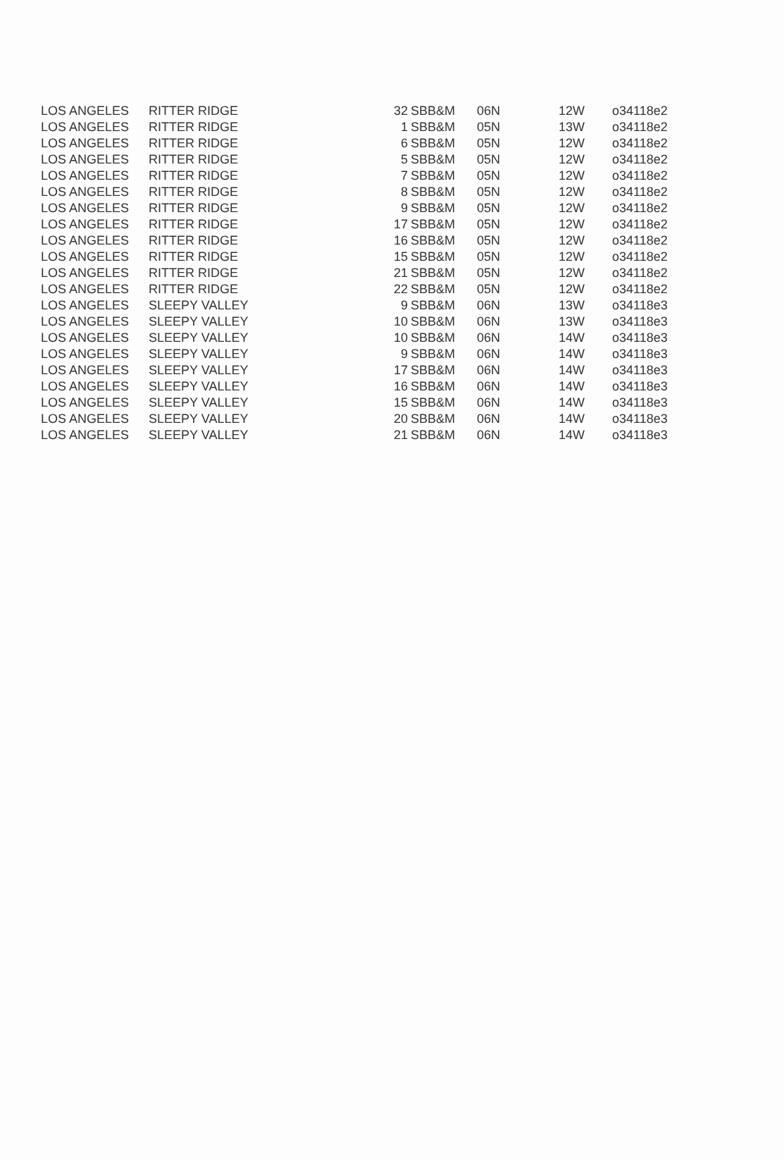| LOS ANGELES | RITTER RIDGE | 32 | SBB&M | 06N | 12W | o34118e2 |
| LOS ANGELES | RITTER RIDGE | 1 | SBB&M | 05N | 13W | o34118e2 |
| LOS ANGELES | RITTER RIDGE | 6 | SBB&M | 05N | 12W | o34118e2 |
| LOS ANGELES | RITTER RIDGE | 5 | SBB&M | 05N | 12W | o34118e2 |
| LOS ANGELES | RITTER RIDGE | 7 | SBB&M | 05N | 12W | o34118e2 |
| LOS ANGELES | RITTER RIDGE | 8 | SBB&M | 05N | 12W | o34118e2 |
| LOS ANGELES | RITTER RIDGE | 9 | SBB&M | 05N | 12W | o34118e2 |
| LOS ANGELES | RITTER RIDGE | 17 | SBB&M | 05N | 12W | o34118e2 |
| LOS ANGELES | RITTER RIDGE | 16 | SBB&M | 05N | 12W | o34118e2 |
| LOS ANGELES | RITTER RIDGE | 15 | SBB&M | 05N | 12W | o34118e2 |
| LOS ANGELES | RITTER RIDGE | 21 | SBB&M | 05N | 12W | o34118e2 |
| LOS ANGELES | RITTER RIDGE | 22 | SBB&M | 05N | 12W | o34118e2 |
| LOS ANGELES | SLEEPY VALLEY | 9 | SBB&M | 06N | 13W | o34118e3 |
| LOS ANGELES | SLEEPY VALLEY | 10 | SBB&M | 06N | 13W | o34118e3 |
| LOS ANGELES | SLEEPY VALLEY | 10 | SBB&M | 06N | 14W | o34118e3 |
| LOS ANGELES | SLEEPY VALLEY | 9 | SBB&M | 06N | 14W | o34118e3 |
| LOS ANGELES | SLEEPY VALLEY | 17 | SBB&M | 06N | 14W | o34118e3 |
| LOS ANGELES | SLEEPY VALLEY | 16 | SBB&M | 06N | 14W | o34118e3 |
| LOS ANGELES | SLEEPY VALLEY | 15 | SBB&M | 06N | 14W | o34118e3 |
| LOS ANGELES | SLEEPY VALLEY | 20 | SBB&M | 06N | 14W | o34118e3 |
| LOS ANGELES | SLEEPY VALLEY | 21 | SBB&M | 06N | 14W | o34118e3 |